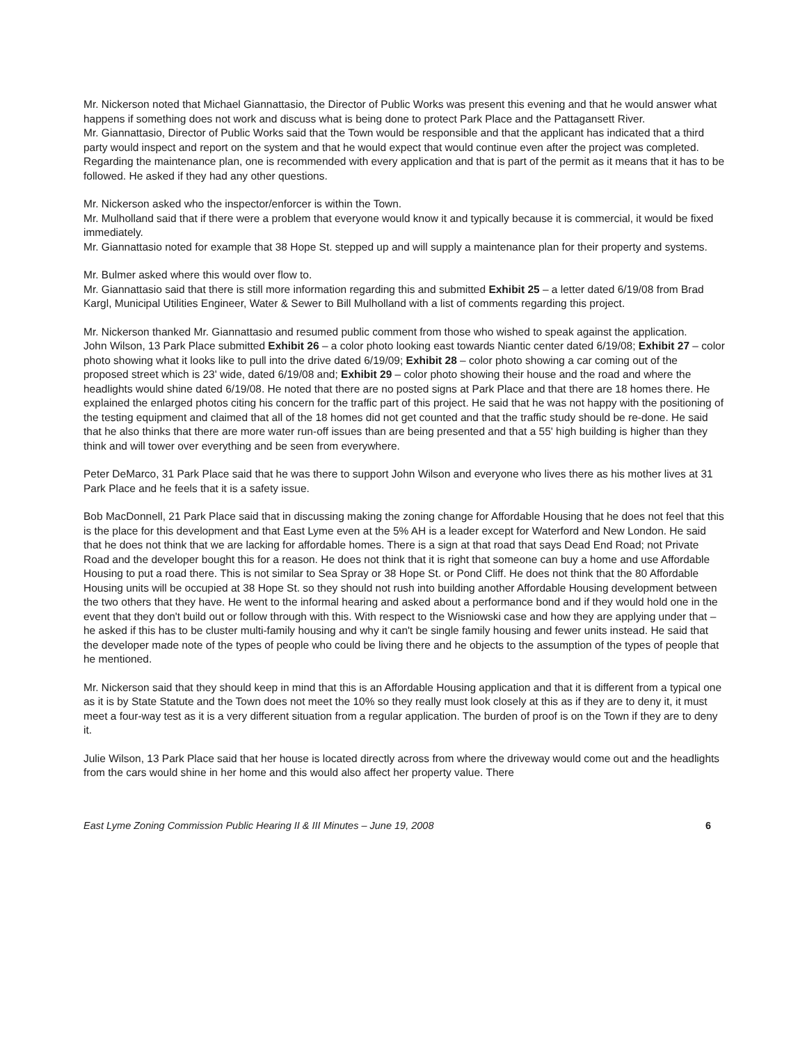Mr. Nickerson noted that Michael Giannattasio, the Director of Public Works was present this evening and that he would answer what happens if something does not work and discuss what is being done to protect Park Place and the Pattagansett River.
Mr. Giannattasio, Director of Public Works said that the Town would be responsible and that the applicant has indicated that a third party would inspect and report on the system and that he would expect that would continue even after the project was completed. Regarding the maintenance plan, one is recommended with every application and that is part of the permit as it means that it has to be followed. He asked if they had any other questions.
Mr. Nickerson asked who the inspector/enforcer is within the Town.
Mr. Mulholland said that if there were a problem that everyone would know it and typically because it is commercial, it would be fixed immediately.
Mr. Giannattasio noted for example that 38 Hope St. stepped up and will supply a maintenance plan for their property and systems.
Mr. Bulmer asked where this would over flow to.
Mr. Giannattasio said that there is still more information regarding this and submitted Exhibit 25 – a letter dated 6/19/08 from Brad Kargl, Municipal Utilities Engineer, Water & Sewer to Bill Mulholland with a list of comments regarding this project.
Mr. Nickerson thanked Mr. Giannattasio and resumed public comment from those who wished to speak against the application.
John Wilson, 13 Park Place submitted Exhibit 26 – a color photo looking east towards Niantic center dated 6/19/08; Exhibit 27 – color photo showing what it looks like to pull into the drive dated 6/19/09; Exhibit 28 – color photo showing a car coming out of the proposed street which is 23' wide, dated 6/19/08 and; Exhibit 29 – color photo showing their house and the road and where the headlights would shine dated 6/19/08. He noted that there are no posted signs at Park Place and that there are 18 homes there. He explained the enlarged photos citing his concern for the traffic part of this project. He said that he was not happy with the positioning of the testing equipment and claimed that all of the 18 homes did not get counted and that the traffic study should be re-done. He said that he also thinks that there are more water run-off issues than are being presented and that a 55' high building is higher than they think and will tower over everything and be seen from everywhere.
Peter DeMarco, 31 Park Place said that he was there to support John Wilson and everyone who lives there as his mother lives at 31 Park Place and he feels that it is a safety issue.
Bob MacDonnell, 21 Park Place said that in discussing making the zoning change for Affordable Housing that he does not feel that this is the place for this development and that East Lyme even at the 5% AH is a leader except for Waterford and New London. He said that he does not think that we are lacking for affordable homes. There is a sign at that road that says Dead End Road; not Private Road and the developer bought this for a reason. He does not think that it is right that someone can buy a home and use Affordable Housing to put a road there. This is not similar to Sea Spray or 38 Hope St. or Pond Cliff. He does not think that the 80 Affordable Housing units will be occupied at 38 Hope St. so they should not rush into building another Affordable Housing development between the two others that they have. He went to the informal hearing and asked about a performance bond and if they would hold one in the event that they don't build out or follow through with this. With respect to the Wisniowski case and how they are applying under that – he asked if this has to be cluster multi-family housing and why it can't be single family housing and fewer units instead. He said that the developer made note of the types of people who could be living there and he objects to the assumption of the types of people that he mentioned.
Mr. Nickerson said that they should keep in mind that this is an Affordable Housing application and that it is different from a typical one as it is by State Statute and the Town does not meet the 10% so they really must look closely at this as if they are to deny it, it must meet a four-way test as it is a very different situation from a regular application. The burden of proof is on the Town if they are to deny it.
Julie Wilson, 13 Park Place said that her house is located directly across from where the driveway would come out and the headlights from the cars would shine in her home and this would also affect her property value. There
East Lyme Zoning Commission Public Hearing II & III Minutes – June 19, 2008 6